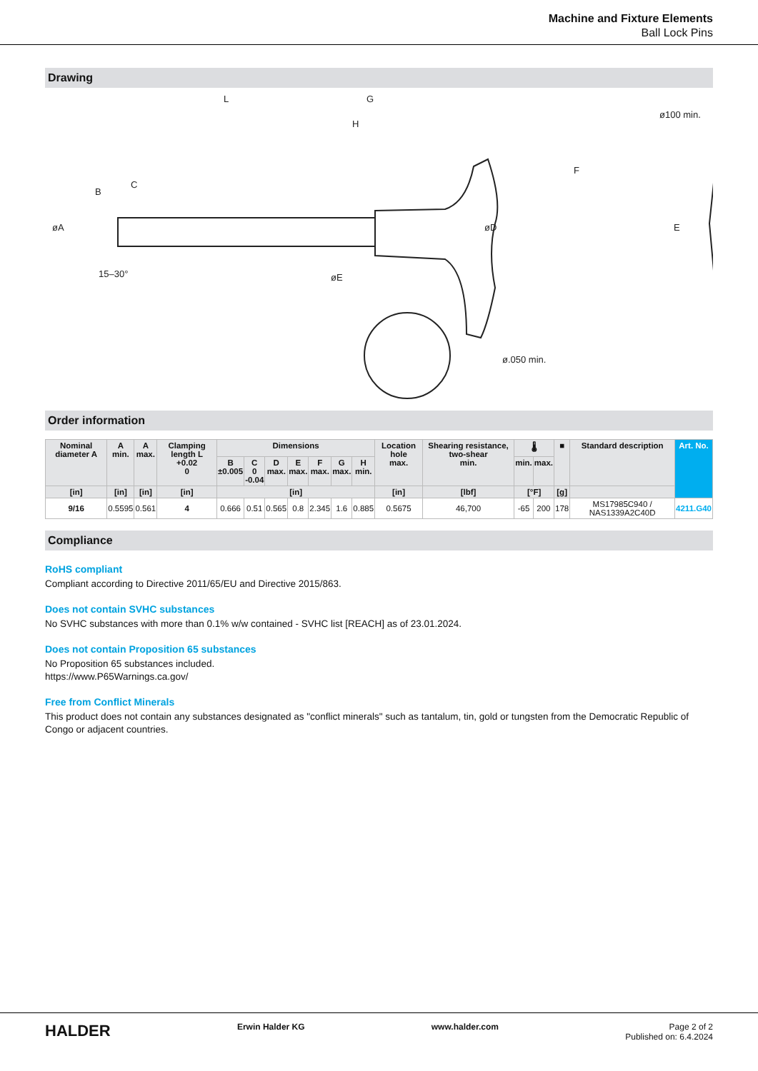Machine and Fixture Elements
Ball Lock Pins
Drawing
L
G
H
øA
øD
øE
15–30°
F
ø100 min.
E
ø.050 min.
C
B
Order information
| Nominal diameter A | A min. | A max. | Clamping length L +0.02 0 | Dimensions | | | | | | | Location hole max. | Shearing resistance, two-shear min. | 🌡 | | ■ | Standard description | Art. No. |
| --- | --- | --- | --- | --- | --- | --- | --- | --- | --- | --- | --- | --- | --- | --- | --- | --- | --- |
| | | | | B ±0.005 | C 0 -0.04 | D max. | E max. | F max. | G max. | H min. | | | min. | max. | | | |
| [in] | [in] | [in] | [in] | [in] | | | | | | | [in] | [lbf] | [°F] | | [g] | | |
| 9/16 | 0.5595 | 0.561 | 4 | 0.666 | 0.51 | 0.565 | 0.8 | 2.345 | 1.6 | 0.885 | 0.5675 | 46,700 | -65 | 200 | 178 | MS17985C940 / NAS1339A2C40D | 4211.G40 |
Compliance
RoHS compliant
Compliant according to Directive 2011/65/EU and Directive 2015/863.
Does not contain SVHC substances
No SVHC substances with more than 0.1% w/w contained - SVHC list [REACH] as of 23.01.2024.
Does not contain Proposition 65 substances
No Proposition 65 substances included.
https://www.P65Warnings.ca.gov/
Free from Conflict Minerals
This product does not contain any substances designated as "conflict minerals" such as tantalum, tin, gold or tungsten from the Democratic Republic of Congo or adjacent countries.
HALDER Erwin Halder KG www.halder.com Page 2 of 2
Published on: 6.4.2024